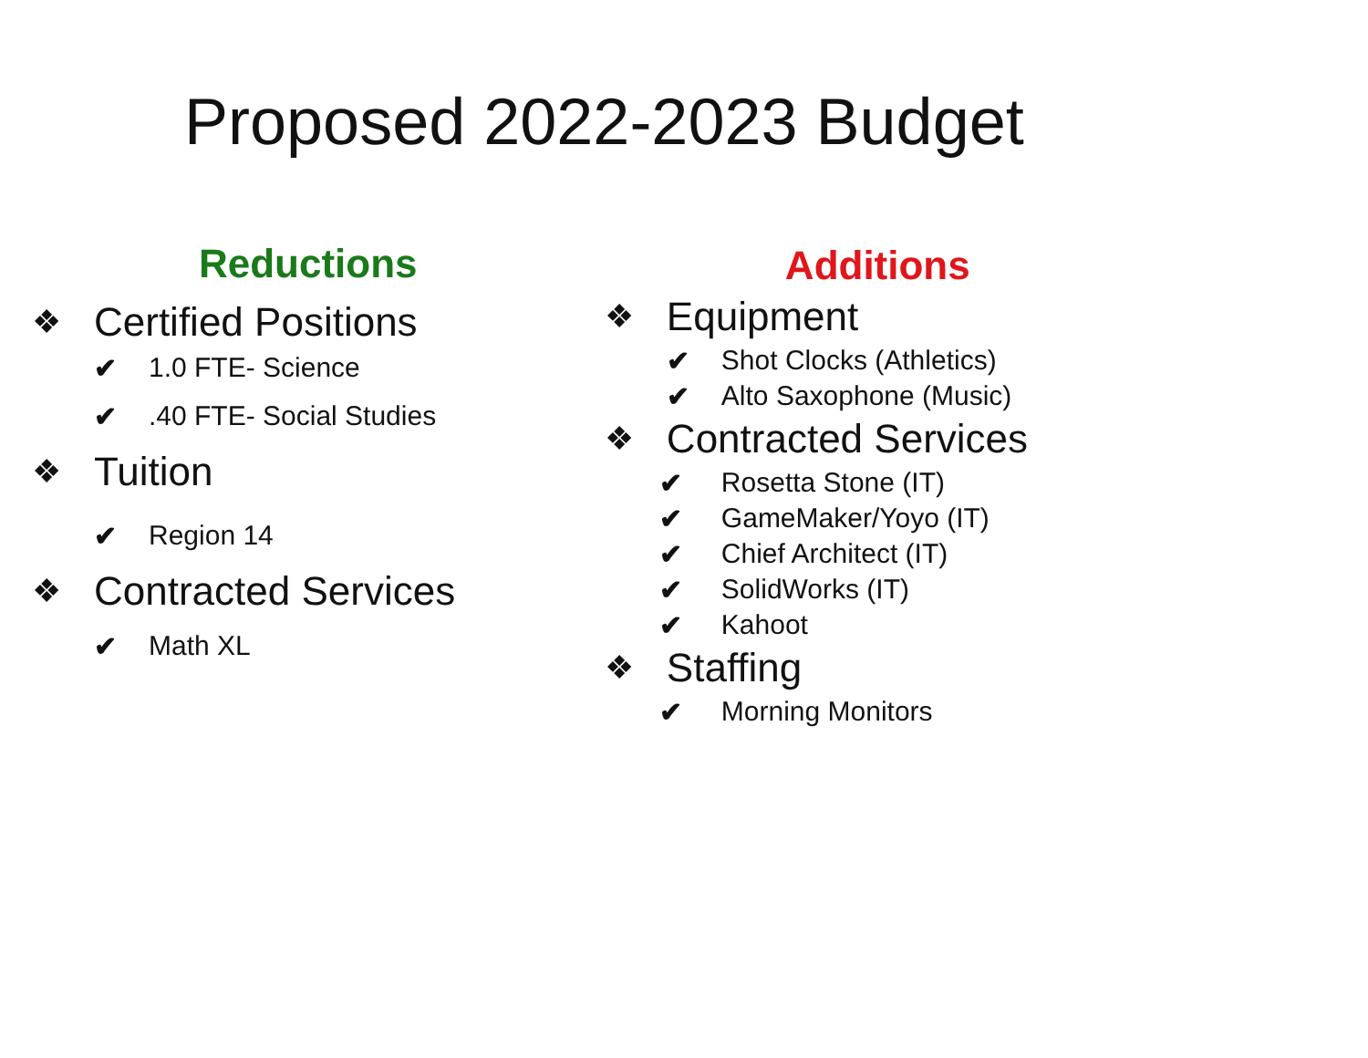Proposed 2022-2023 Budget
Reductions
❖ Certified Positions
✔ 1.0 FTE- Science
✔.40 FTE- Social Studies
❖ Tuition
✔ Region 14
❖ Contracted Services
✔ Math XL
Additions
❖ Equipment
✔ Shot Clocks (Athletics)
✔ Alto Saxophone (Music)
❖ Contracted Services
✔ Rosetta Stone (IT)
✔ GameMaker/Yoyo (IT)
✔ Chief Architect (IT)
✔ SolidWorks (IT)
✔ Kahoot
❖ Staffing
✔ Morning Monitors